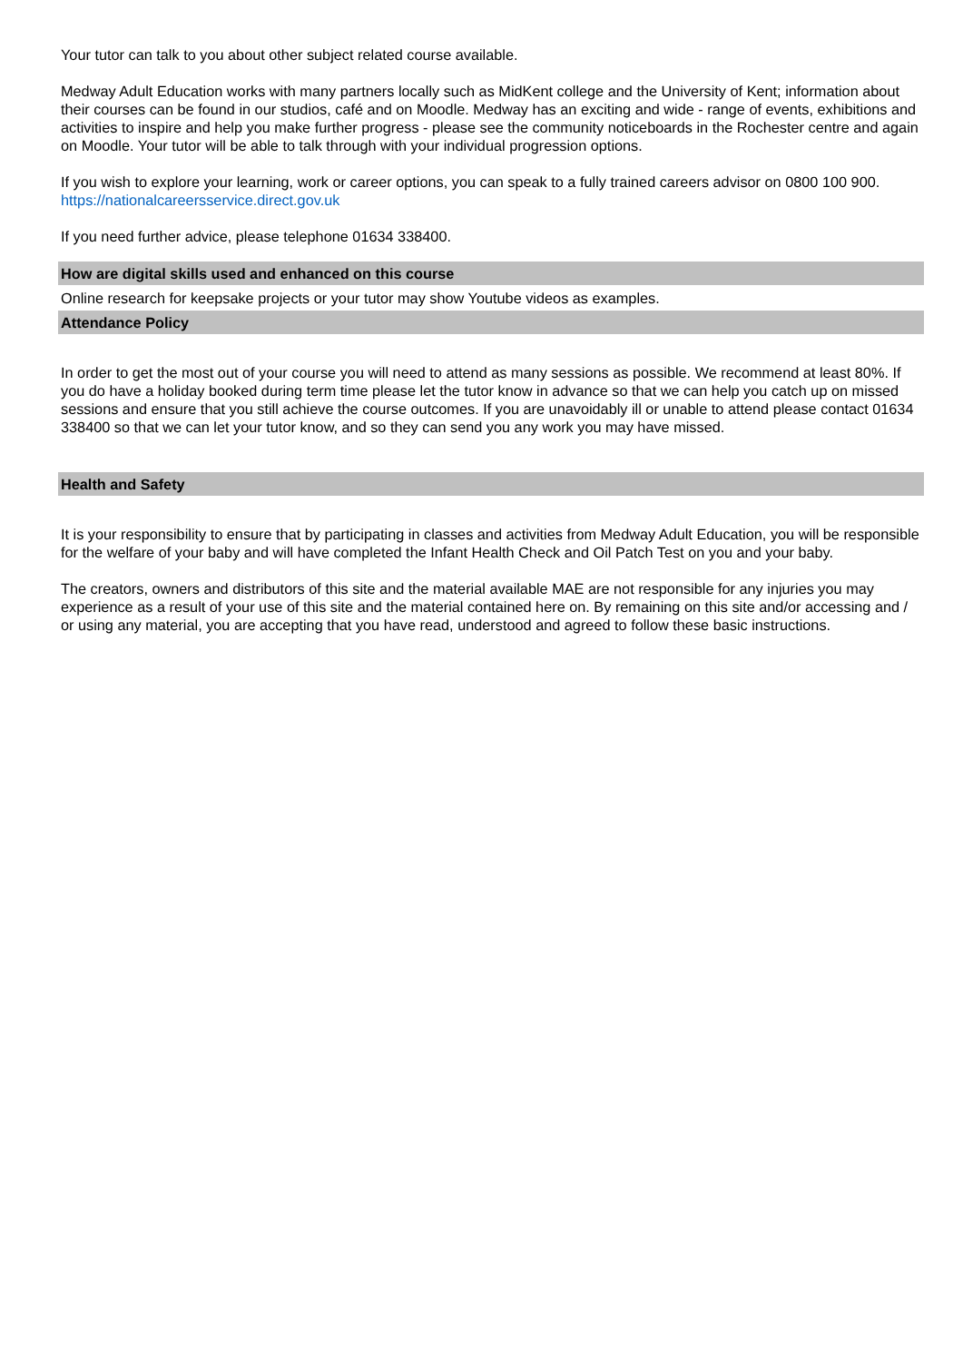Your tutor can talk to you about other subject related course available.
Medway Adult Education works with many partners locally such as MidKent college and the University of Kent; information about their courses can be found in our studios, café and on Moodle. Medway has an exciting and wide - range of events, exhibitions and activities to inspire and help you make further progress - please see the community noticeboards in the Rochester centre and again on Moodle. Your tutor will be able to talk through with your individual progression options.
If you wish to explore your learning, work or career options, you can speak to a fully trained careers advisor on 0800 100 900. https://nationalcareersservice.direct.gov.uk
If you need further advice, please telephone 01634 338400.
How are digital skills used and enhanced on this course
Online research for keepsake projects or your tutor may show Youtube videos as examples.
Attendance Policy
In order to get the most out of your course you will need to attend as many sessions as possible. We recommend at least 80%. If you do have a holiday booked during term time please let the tutor know in advance so that we can help you catch up on missed sessions and ensure that you still achieve the course outcomes. If you are unavoidably ill or unable to attend please contact 01634 338400 so that we can let your tutor know, and so they can send you any work you may have missed.
Health and Safety
It is your responsibility to ensure that by participating in classes and activities from Medway Adult Education, you will be responsible for the welfare of your baby and will have completed the Infant Health Check and Oil Patch Test on you and your baby.
The creators, owners and distributors of this site and the material available MAE are not responsible for any injuries you may experience as a result of your use of this site and the material contained here on. By remaining on this site and/or accessing and / or using any material, you are accepting that you have read, understood and agreed to follow these basic instructions.